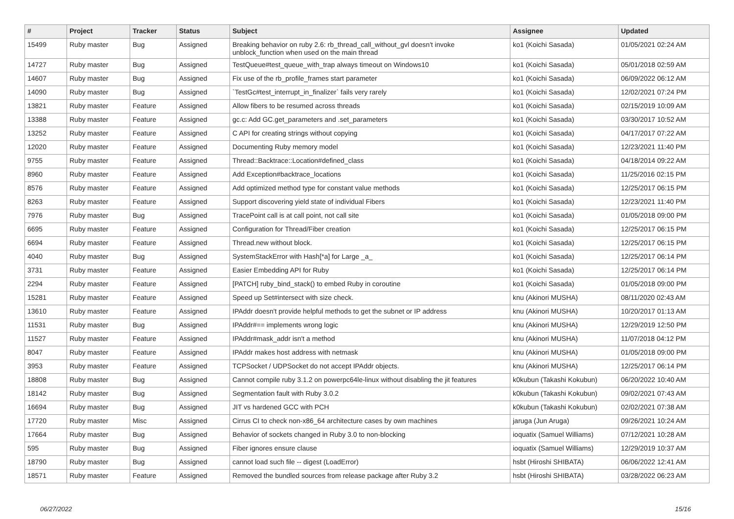| # | Project | Tracker | Status | Subject | Assignee | Updated |
| --- | --- | --- | --- | --- | --- | --- |
| 15499 | Ruby master | Bug | Assigned | Breaking behavior on ruby 2.6: rb_thread_call_without_gvl doesn't invoke unblock_function when used on the main thread | ko1 (Koichi Sasada) | 01/05/2021 02:24 AM |
| 14727 | Ruby master | Bug | Assigned | TestQueue#test_queue_with_trap always timeout on Windows10 | ko1 (Koichi Sasada) | 05/01/2018 02:59 AM |
| 14607 | Ruby master | Bug | Assigned | Fix use of the rb_profile_frames start parameter | ko1 (Koichi Sasada) | 06/09/2022 06:12 AM |
| 14090 | Ruby master | Bug | Assigned | `TestGc#test_interrupt_in_finalizer` fails very rarely | ko1 (Koichi Sasada) | 12/02/2021 07:24 PM |
| 13821 | Ruby master | Feature | Assigned | Allow fibers to be resumed across threads | ko1 (Koichi Sasada) | 02/15/2019 10:09 AM |
| 13388 | Ruby master | Feature | Assigned | gc.c: Add GC.get_parameters and .set_parameters | ko1 (Koichi Sasada) | 03/30/2017 10:52 AM |
| 13252 | Ruby master | Feature | Assigned | C API for creating strings without copying | ko1 (Koichi Sasada) | 04/17/2017 07:22 AM |
| 12020 | Ruby master | Feature | Assigned | Documenting Ruby memory model | ko1 (Koichi Sasada) | 12/23/2021 11:40 PM |
| 9755 | Ruby master | Feature | Assigned | Thread::Backtrace::Location#defined_class | ko1 (Koichi Sasada) | 04/18/2014 09:22 AM |
| 8960 | Ruby master | Feature | Assigned | Add Exception#backtrace_locations | ko1 (Koichi Sasada) | 11/25/2016 02:15 PM |
| 8576 | Ruby master | Feature | Assigned | Add optimized method type for constant value methods | ko1 (Koichi Sasada) | 12/25/2017 06:15 PM |
| 8263 | Ruby master | Feature | Assigned | Support discovering yield state of individual Fibers | ko1 (Koichi Sasada) | 12/23/2021 11:40 PM |
| 7976 | Ruby master | Bug | Assigned | TracePoint call is at call point, not call site | ko1 (Koichi Sasada) | 01/05/2018 09:00 PM |
| 6695 | Ruby master | Feature | Assigned | Configuration for Thread/Fiber creation | ko1 (Koichi Sasada) | 12/25/2017 06:15 PM |
| 6694 | Ruby master | Feature | Assigned | Thread.new without block. | ko1 (Koichi Sasada) | 12/25/2017 06:15 PM |
| 4040 | Ruby master | Bug | Assigned | SystemStackError with Hash[*a] for Large _a_ | ko1 (Koichi Sasada) | 12/25/2017 06:14 PM |
| 3731 | Ruby master | Feature | Assigned | Easier Embedding API for Ruby | ko1 (Koichi Sasada) | 12/25/2017 06:14 PM |
| 2294 | Ruby master | Feature | Assigned | [PATCH] ruby_bind_stack() to embed Ruby in coroutine | ko1 (Koichi Sasada) | 01/05/2018 09:00 PM |
| 15281 | Ruby master | Feature | Assigned | Speed up Set#intersect with size check. | knu (Akinori MUSHA) | 08/11/2020 02:43 AM |
| 13610 | Ruby master | Feature | Assigned | IPAddr doesn't provide helpful methods to get the subnet or IP address | knu (Akinori MUSHA) | 10/20/2017 01:13 AM |
| 11531 | Ruby master | Bug | Assigned | IPAddr#== implements wrong logic | knu (Akinori MUSHA) | 12/29/2019 12:50 PM |
| 11527 | Ruby master | Feature | Assigned | IPAddr#mask_addr isn't a method | knu (Akinori MUSHA) | 11/07/2018 04:12 PM |
| 8047 | Ruby master | Feature | Assigned | IPAddr makes host address with netmask | knu (Akinori MUSHA) | 01/05/2018 09:00 PM |
| 3953 | Ruby master | Feature | Assigned | TCPSocket / UDPSocket do not accept IPAddr objects. | knu (Akinori MUSHA) | 12/25/2017 06:14 PM |
| 18808 | Ruby master | Bug | Assigned | Cannot compile ruby 3.1.2 on powerpc64le-linux without disabling the jit features | k0kubun (Takashi Kokubun) | 06/20/2022 10:40 AM |
| 18142 | Ruby master | Bug | Assigned | Segmentation fault with Ruby 3.0.2 | k0kubun (Takashi Kokubun) | 09/02/2021 07:43 AM |
| 16694 | Ruby master | Bug | Assigned | JIT vs hardened GCC with PCH | k0kubun (Takashi Kokubun) | 02/02/2021 07:38 AM |
| 17720 | Ruby master | Misc | Assigned | Cirrus CI to check non-x86_64 architecture cases by own machines | jaruga (Jun Aruga) | 09/26/2021 10:24 AM |
| 17664 | Ruby master | Bug | Assigned | Behavior of sockets changed in Ruby 3.0 to non-blocking | ioquatix (Samuel Williams) | 07/12/2021 10:28 AM |
| 595 | Ruby master | Bug | Assigned | Fiber ignores ensure clause | ioquatix (Samuel Williams) | 12/29/2019 10:37 AM |
| 18790 | Ruby master | Bug | Assigned | cannot load such file -- digest (LoadError) | hsbt (Hiroshi SHIBATA) | 06/06/2022 12:41 AM |
| 18571 | Ruby master | Feature | Assigned | Removed the bundled sources from release package after Ruby 3.2 | hsbt (Hiroshi SHIBATA) | 03/28/2022 06:23 AM |
06/27/2022 15/16